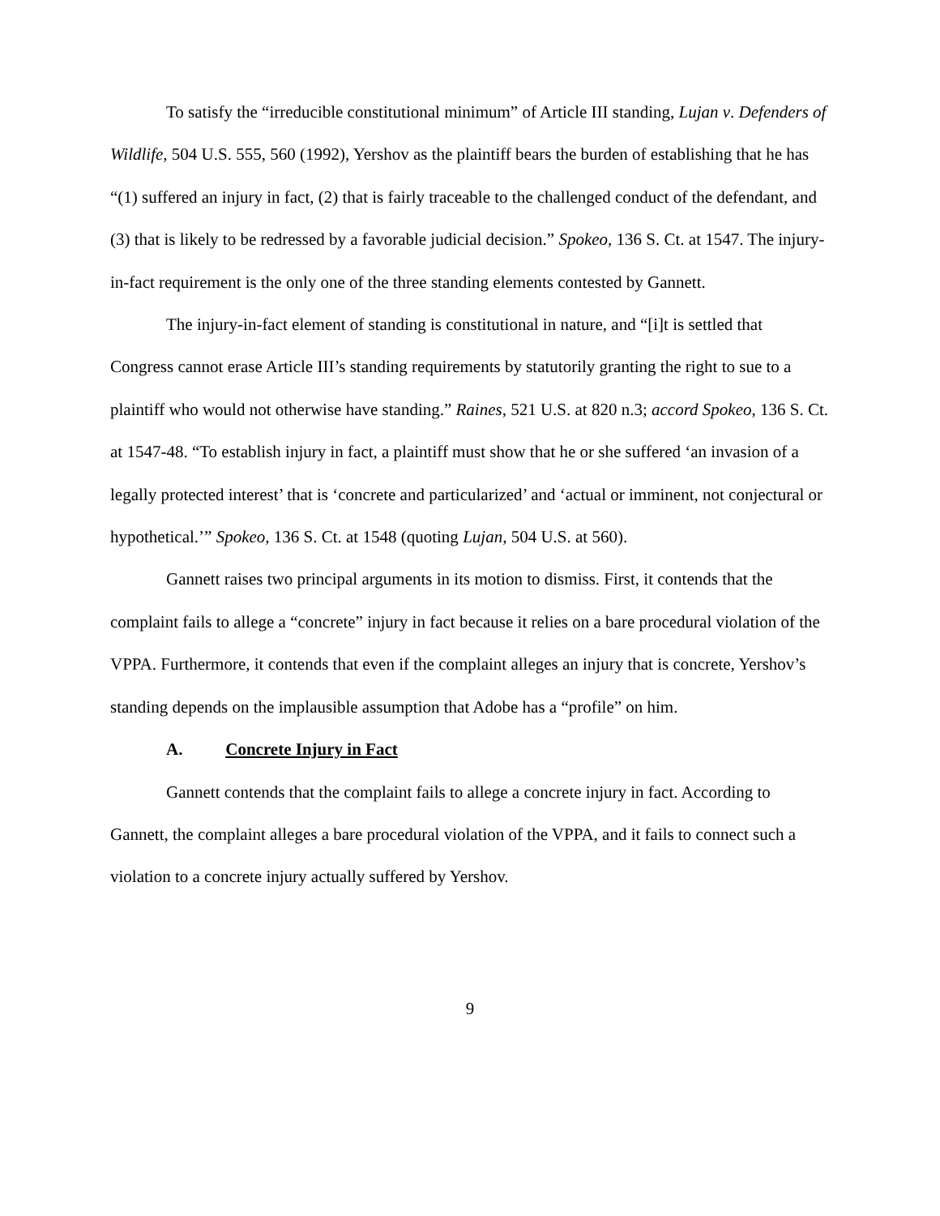To satisfy the “irreducible constitutional minimum” of Article III standing, Lujan v. Defenders of Wildlife, 504 U.S. 555, 560 (1992), Yershov as the plaintiff bears the burden of establishing that he has “(1) suffered an injury in fact, (2) that is fairly traceable to the challenged conduct of the defendant, and (3) that is likely to be redressed by a favorable judicial decision.” Spokeo, 136 S. Ct. at 1547. The injury-in-fact requirement is the only one of the three standing elements contested by Gannett.
The injury-in-fact element of standing is constitutional in nature, and “[i]t is settled that Congress cannot erase Article III’s standing requirements by statutorily granting the right to sue to a plaintiff who would not otherwise have standing.” Raines, 521 U.S. at 820 n.3; accord Spokeo, 136 S. Ct. at 1547-48. “To establish injury in fact, a plaintiff must show that he or she suffered ‘an invasion of a legally protected interest’ that is ‘concrete and particularized’ and ‘actual or imminent, not conjectural or hypothetical.’” Spokeo, 136 S. Ct. at 1548 (quoting Lujan, 504 U.S. at 560).
Gannett raises two principal arguments in its motion to dismiss. First, it contends that the complaint fails to allege a “concrete” injury in fact because it relies on a bare procedural violation of the VPPA. Furthermore, it contends that even if the complaint alleges an injury that is concrete, Yershov’s standing depends on the implausible assumption that Adobe has a “profile” on him.
A. Concrete Injury in Fact
Gannett contends that the complaint fails to allege a concrete injury in fact. According to Gannett, the complaint alleges a bare procedural violation of the VPPA, and it fails to connect such a violation to a concrete injury actually suffered by Yershov.
9